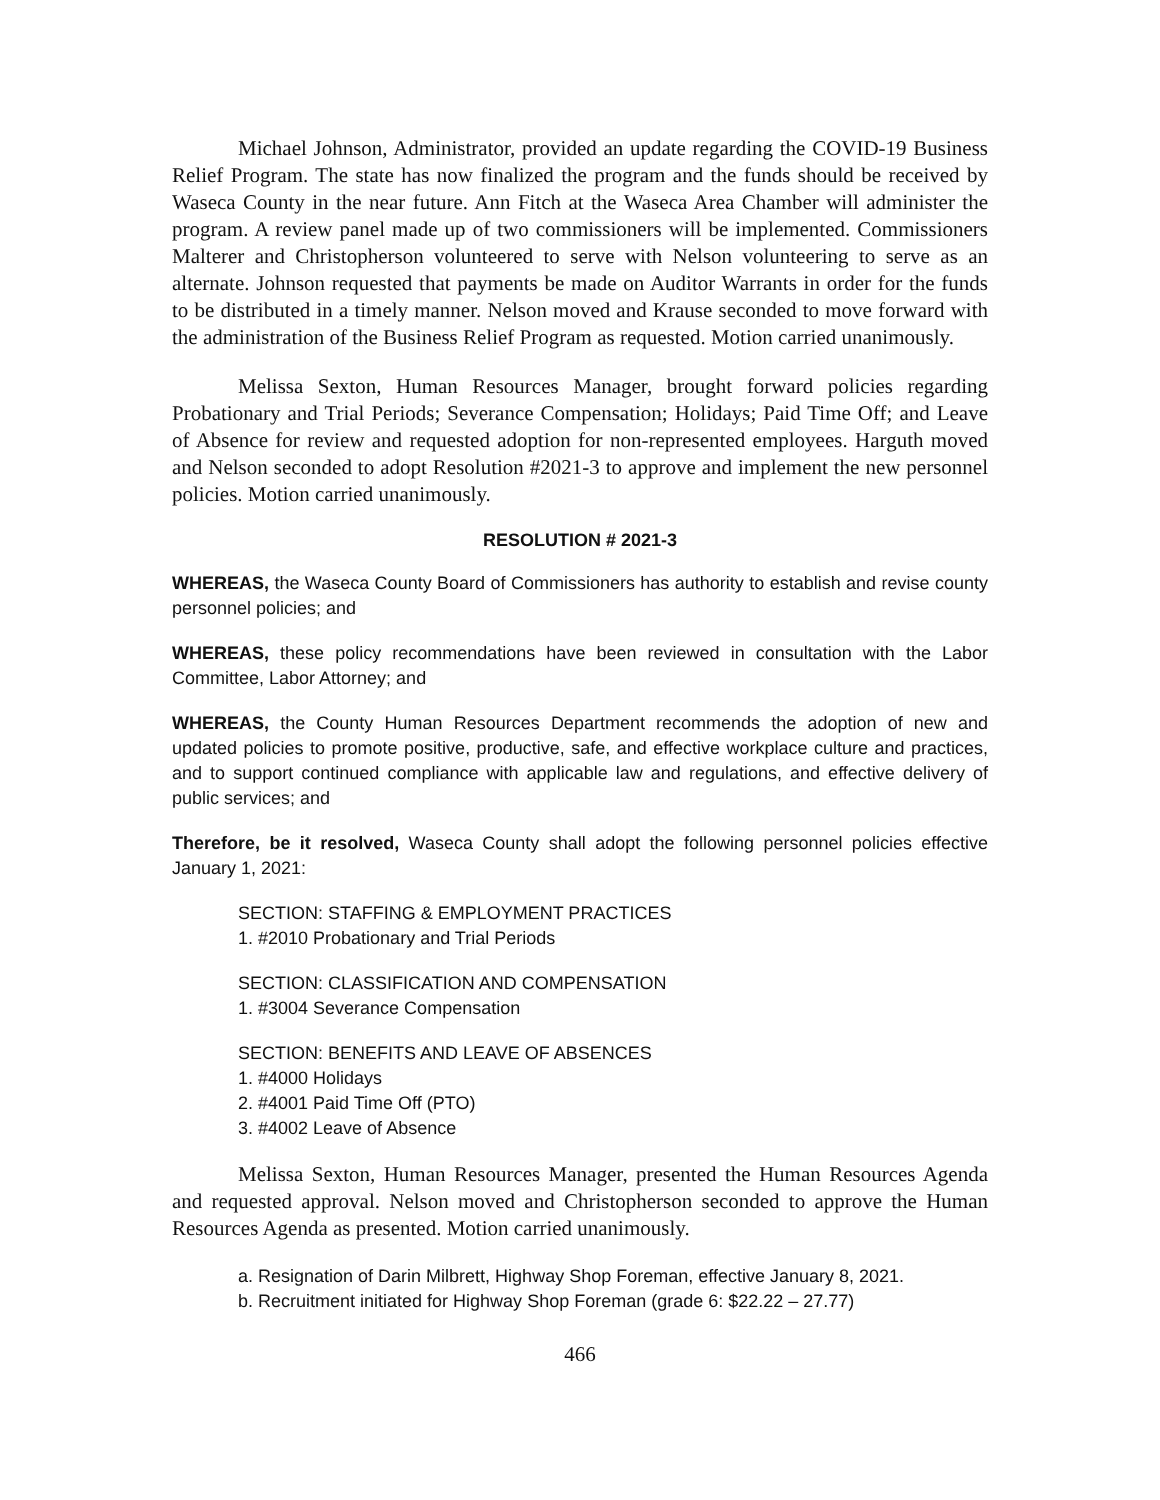Michael Johnson, Administrator, provided an update regarding the COVID-19 Business Relief Program. The state has now finalized the program and the funds should be received by Waseca County in the near future. Ann Fitch at the Waseca Area Chamber will administer the program. A review panel made up of two commissioners will be implemented. Commissioners Malterer and Christopherson volunteered to serve with Nelson volunteering to serve as an alternate. Johnson requested that payments be made on Auditor Warrants in order for the funds to be distributed in a timely manner. Nelson moved and Krause seconded to move forward with the administration of the Business Relief Program as requested. Motion carried unanimously.
Melissa Sexton, Human Resources Manager, brought forward policies regarding Probationary and Trial Periods; Severance Compensation; Holidays; Paid Time Off; and Leave of Absence for review and requested adoption for non-represented employees. Harguth moved and Nelson seconded to adopt Resolution #2021-3 to approve and implement the new personnel policies. Motion carried unanimously.
RESOLUTION # 2021-3
WHEREAS, the Waseca County Board of Commissioners has authority to establish and revise county personnel policies; and
WHEREAS, these policy recommendations have been reviewed in consultation with the Labor Committee, Labor Attorney; and
WHEREAS, the County Human Resources Department recommends the adoption of new and updated policies to promote positive, productive, safe, and effective workplace culture and practices, and to support continued compliance with applicable law and regulations, and effective delivery of public services; and
Therefore, be it resolved, Waseca County shall adopt the following personnel policies effective January 1, 2021:
SECTION: STAFFING & EMPLOYMENT PRACTICES
1. #2010 Probationary and Trial Periods
SECTION: CLASSIFICATION AND COMPENSATION
1. #3004 Severance Compensation
SECTION: BENEFITS AND LEAVE OF ABSENCES
1. #4000 Holidays
2. #4001 Paid Time Off (PTO)
3. #4002 Leave of Absence
Melissa Sexton, Human Resources Manager, presented the Human Resources Agenda and requested approval. Nelson moved and Christopherson seconded to approve the Human Resources Agenda as presented. Motion carried unanimously.
a. Resignation of Darin Milbrett, Highway Shop Foreman, effective January 8, 2021.
b. Recruitment initiated for Highway Shop Foreman (grade 6: $22.22 – 27.77)
466